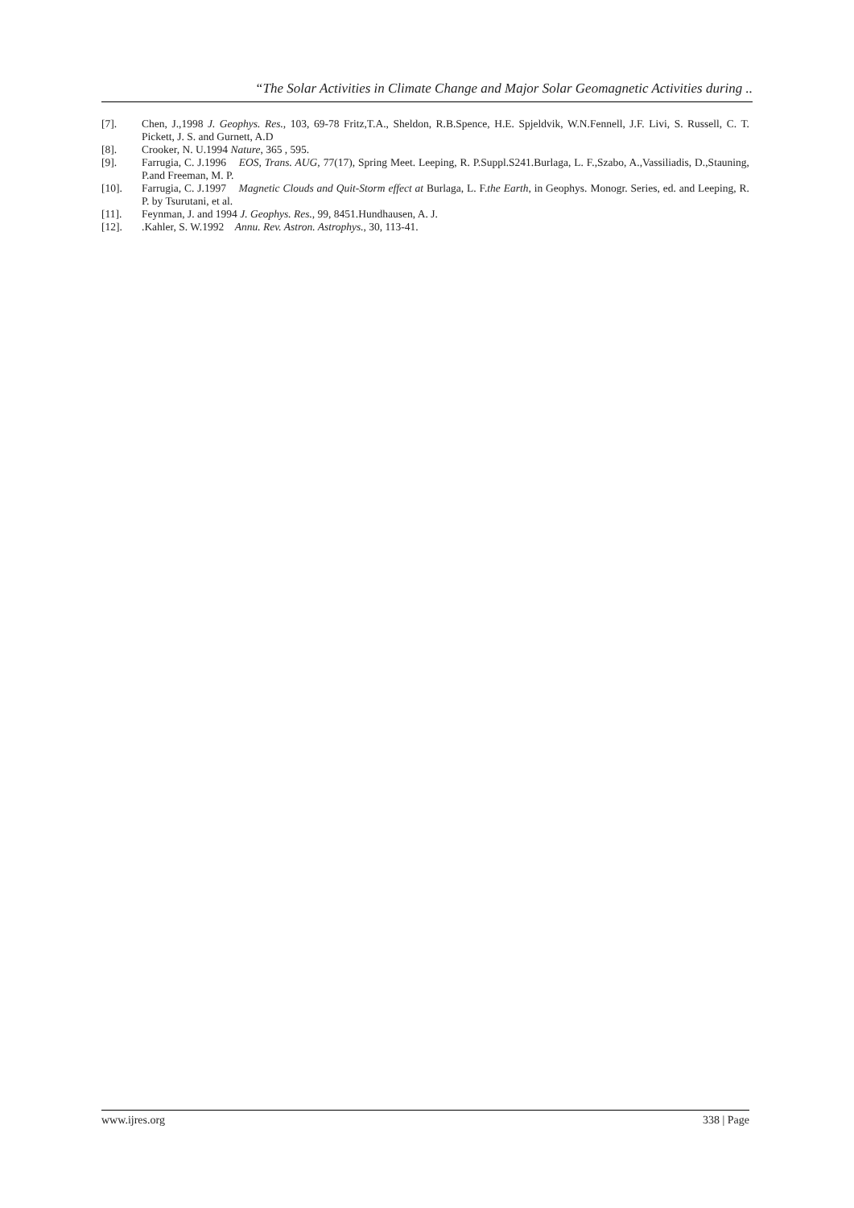“The Solar Activities in Climate Change and Major Solar Geomagnetic Activities during ..
[7]. Chen, J.,1998 J. Geophys. Res., 103, 69-78 Fritz,T.A., Sheldon, R.B.Spence, H.E. Spjeldvik, W.N.Fennell, J.F. Livi, S. Russell, C. T. Pickett, J. S. and Gurnett, A.D
[8]. Crooker, N. U.1994 Nature, 365 , 595.
[9]. Farrugia, C. J.1996 EOS, Trans. AUG, 77(17), Spring Meet. Leeping, R. P.Suppl.S241.Burlaga, L. F.,Szabo, A.,Vassiliadis, D.,Stauning, P.and Freeman, M. P.
[10]. Farrugia, C. J.1997 Magnetic Clouds and Quit-Storm effect at Burlaga, L. F.the Earth, in Geophys. Monogr. Series, ed. and Leeping, R. P. by Tsurutani, et al.
[11]. Feynman, J. and 1994 J. Geophys. Res., 99, 8451.Hundhausen, A. J.
[12]..Kahler, S. W.1992 Annu. Rev. Astron. Astrophys., 30, 113-41.
www.ijres.org 338 | Page